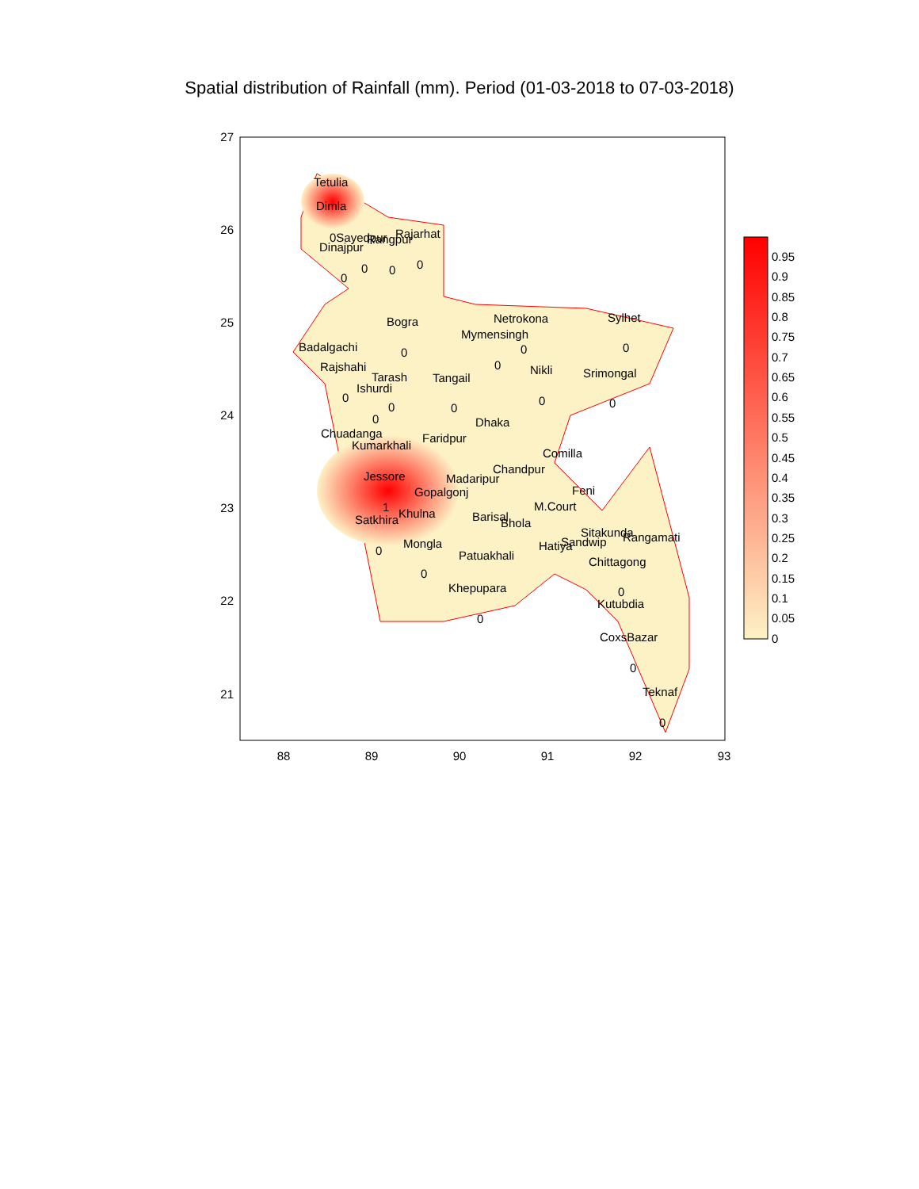Spatial distribution of Rainfall (mm). Period (01-03-2018 to 07-03-2018)
27
26
25
24
23
22
21
88
89
90
91
92
93
Tetulia
Dimla
0Sayedpur
Rangpur
Rajarhat
Dinajpur
0
0
0
0
Bogra
Netrokona
Sylhet
Mymensingh
Badalgachi
0
0
0
Rajshahi
Tarash
Tangail
Nikli
Srimongal
Ishurdi
0
0
0
0
0
0
0
Dhaka
Chuadanga
Kumarkhali
Faridpur
Comilla
Chandpur
Jessore
Madaripur
Feni
Gopalgonj
M.Court
Khulna
Barisal
Bhola
Satkhira
Sitakunda
Rangamati
Mongla
Sandwip
Hatiya
Patuakhali
Chittagong
Khepupara
Kutubdia
CoxsBazar
Teknaf
0
0
0
0
0
0
1
0.95
0.9
0.85
0.8
0.75
0.7
0.65
0.6
0.55
0.5
0.45
0.4
0.35
0.3
0.25
0.2
0.15
0.1
0.05
0